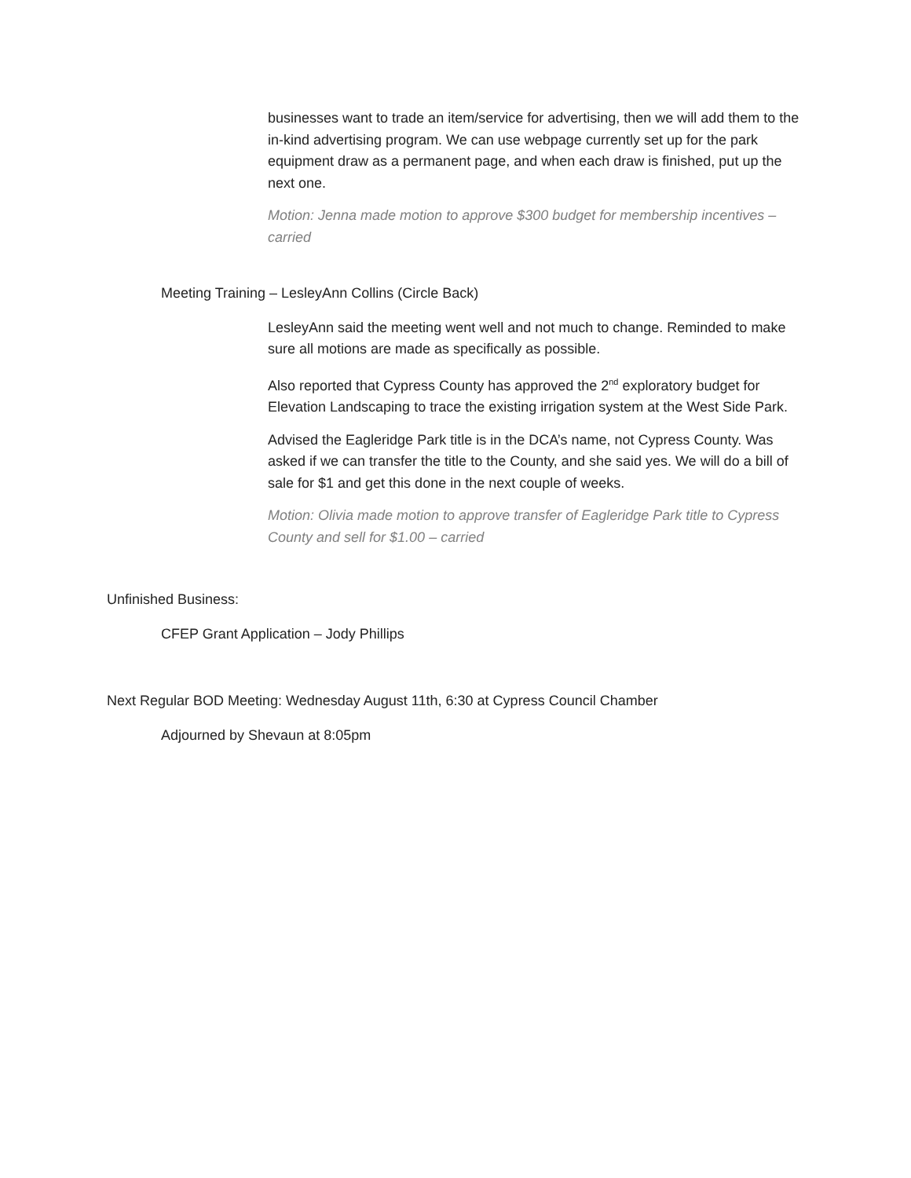businesses want to trade an item/service for advertising, then we will add them to the in-kind advertising program. We can use webpage currently set up for the park equipment draw as a permanent page, and when each draw is finished, put up the next one.
Motion: Jenna made motion to approve $300 budget for membership incentives – carried
Meeting Training – LesleyAnn Collins (Circle Back)
LesleyAnn said the meeting went well and not much to change. Reminded to make sure all motions are made as specifically as possible.
Also reported that Cypress County has approved the 2<sup>nd</sup> exploratory budget for Elevation Landscaping to trace the existing irrigation system at the West Side Park.
Advised the Eagleridge Park title is in the DCA’s name, not Cypress County. Was asked if we can transfer the title to the County, and she said yes. We will do a bill of sale for $1 and get this done in the next couple of weeks.
Motion: Olivia made motion to approve transfer of Eagleridge Park title to Cypress County and sell for $1.00 – carried
Unfinished Business:
CFEP Grant Application – Jody Phillips
Next Regular BOD Meeting: Wednesday August 11th, 6:30 at Cypress Council Chamber
Adjourned by Shevaun at 8:05pm